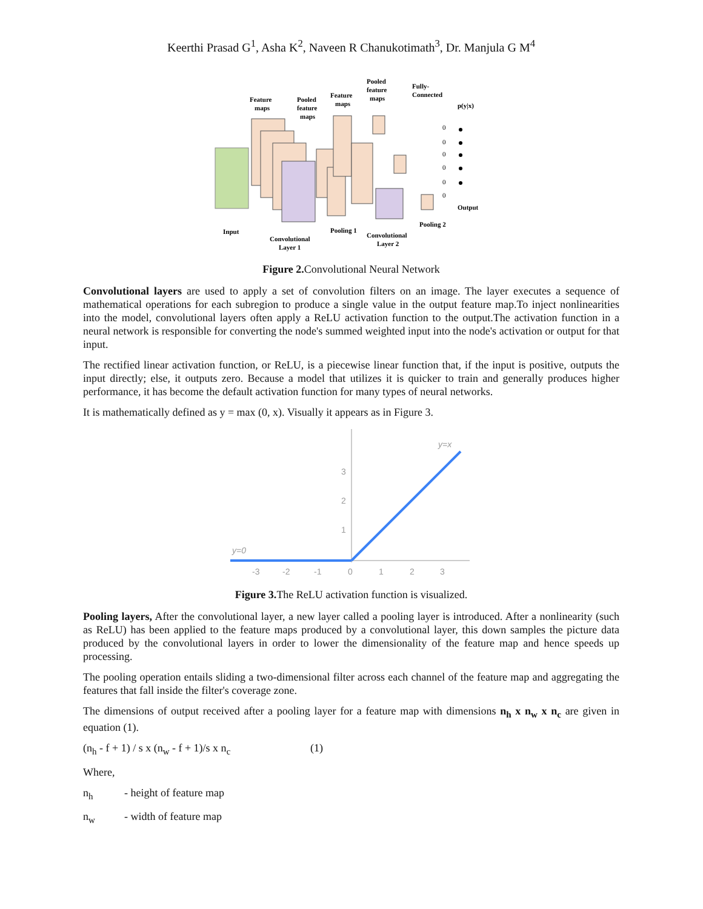Keerthi Prasad G<sup>1</sup>, Asha K<sup>2</sup>, Naveen R Chanukotimath<sup>3</sup>, Dr. Manjula G M<sup>4</sup>
Input
Feature
maps
Pooled
feature
maps
Convolutional
Layer 1
Feature
maps
Pooled
feature
maps
Fully-
Connected
p(y|x)
Output
Pooling 1
Convolutional
Layer 2
Pooling 2
0
0
0
0
0
0
Figure 2. Convolutional Neural Network
Convolutional layers are used to apply a set of convolution filters on an image. The layer executes a sequence of mathematical operations for each subregion to produce a single value in the output feature map.To inject nonlinearities into the model, convolutional layers often apply a ReLU activation function to the output.The activation function in a neural network is responsible for converting the node's summed weighted input into the node's activation or output for that input.
The rectified linear activation function, or ReLU, is a piecewise linear function that, if the input is positive, outputs the input directly; else, it outputs zero. Because a model that utilizes it is quicker to train and generally produces higher performance, it has become the default activation function for many types of neural networks.
It is mathematically defined as y = max (0, x). Visually it appears as in Figure 3.
y=x
y=0
3
2
1
-3
-2
-1
0
1
2
3
Figure 3. The ReLU activation function is visualized.
Pooling layers, After the convolutional layer, a new layer called a pooling layer is introduced. After a nonlinearity (such as ReLU) has been applied to the feature maps produced by a convolutional layer, this down samples the picture data produced by the convolutional layers in order to lower the dimensionality of the feature map and hence speeds up processing.
The pooling operation entails sliding a two-dimensional filter across each channel of the feature map and aggregating the features that fall inside the filter's coverage zone.
The dimensions of output received after a pooling layer for a feature map with dimensions n<sub>h</sub> x n<sub>w</sub> x n<sub>c</sub> are given in equation (1).
(n<sub>h</sub> - f + 1) / s x (n<sub>w</sub> - f + 1)/s x n<sub>c</sub> (1)
Where,
n<sub>h</sub> - height of feature map
n<sub>w</sub> - width of feature map